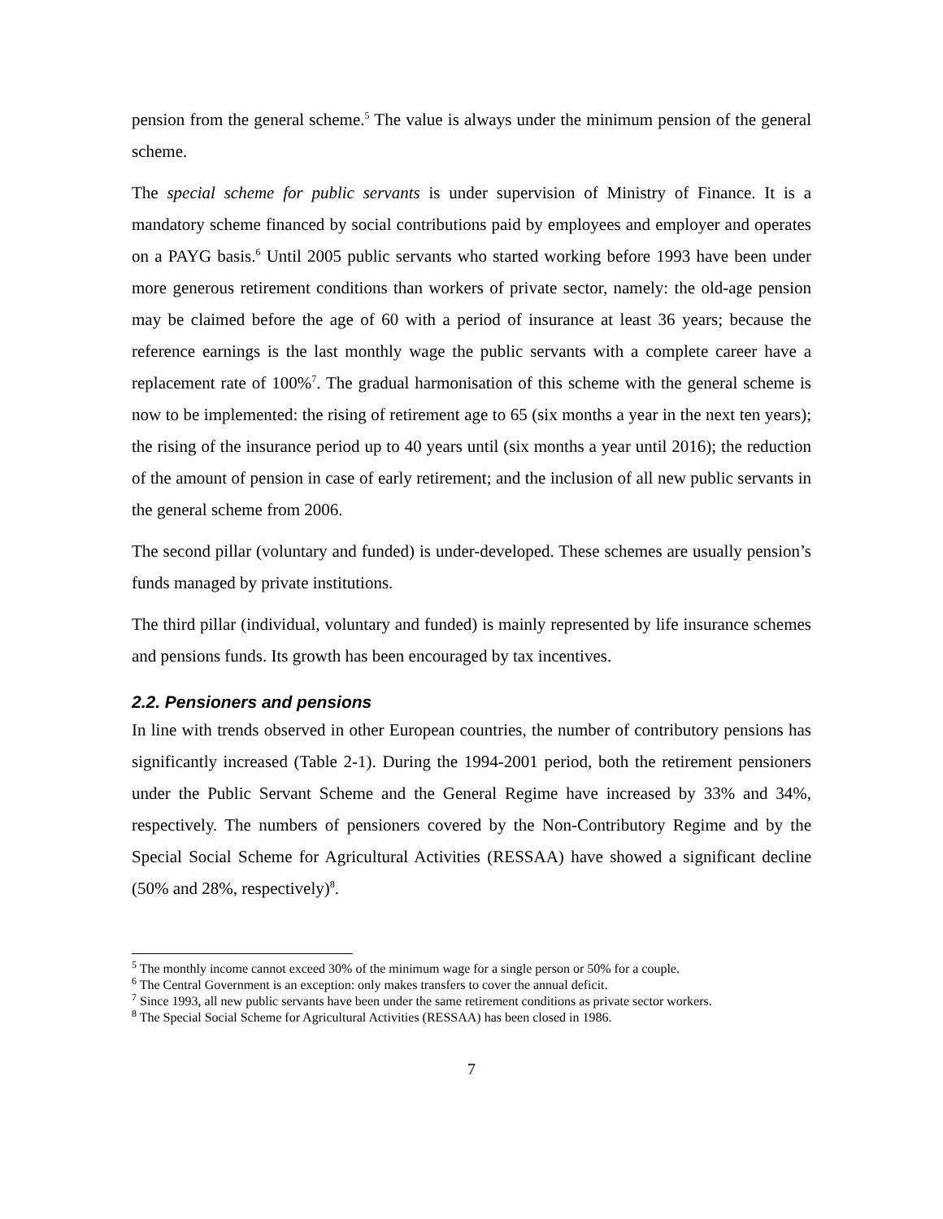pension from the general scheme.<sup>5</sup> The value is always under the minimum pension of the general scheme.
The special scheme for public servants is under supervision of Ministry of Finance. It is a mandatory scheme financed by social contributions paid by employees and employer and operates on a PAYG basis.<sup>6</sup> Until 2005 public servants who started working before 1993 have been under more generous retirement conditions than workers of private sector, namely: the old-age pension may be claimed before the age of 60 with a period of insurance at least 36 years; because the reference earnings is the last monthly wage the public servants with a complete career have a replacement rate of 100%<sup>7</sup>. The gradual harmonisation of this scheme with the general scheme is now to be implemented: the rising of retirement age to 65 (six months a year in the next ten years); the rising of the insurance period up to 40 years until (six months a year until 2016); the reduction of the amount of pension in case of early retirement; and the inclusion of all new public servants in the general scheme from 2006.
The second pillar (voluntary and funded) is under-developed. These schemes are usually pension’s funds managed by private institutions.
The third pillar (individual, voluntary and funded) is mainly represented by life insurance schemes and pensions funds. Its growth has been encouraged by tax incentives.
2.2. Pensioners and pensions
In line with trends observed in other European countries, the number of contributory pensions has significantly increased (Table 2-1). During the 1994-2001 period, both the retirement pensioners under the Public Servant Scheme and the General Regime have increased by 33% and 34%, respectively. The numbers of pensioners covered by the Non-Contributory Regime and by the Special Social Scheme for Agricultural Activities (RESSAA) have showed a significant decline (50% and 28%, respectively)<sup>8</sup>.
<sup>5</sup> The monthly income cannot exceed 30% of the minimum wage for a single person or 50% for a couple.
<sup>6</sup> The Central Government is an exception: only makes transfers to cover the annual deficit.
<sup>7</sup> Since 1993, all new public servants have been under the same retirement conditions as private sector workers.
<sup>8</sup> The Special Social Scheme for Agricultural Activities (RESSAA) has been closed in 1986.
7